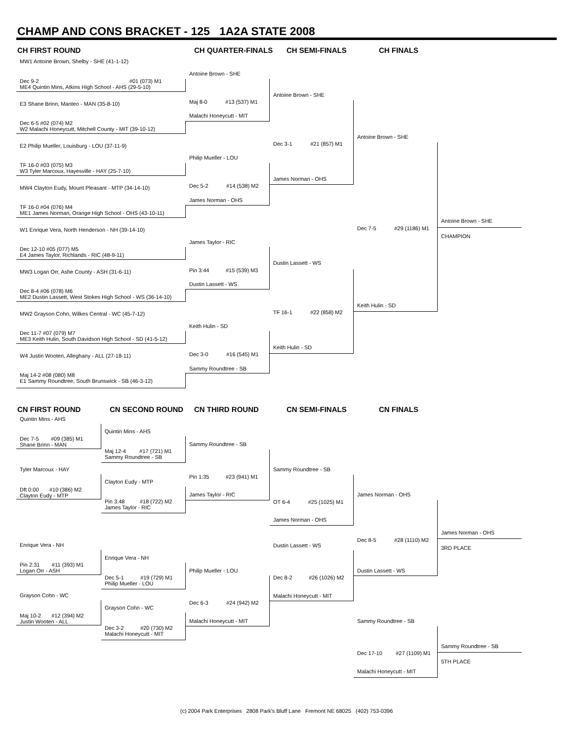CHAMP AND CONS BRACKET - 125 1A2A STATE 2008
CH FIRST ROUND CH QUARTER-FINALS CH SEMI-FINALS CH FINALS
MW1 Antoine Brown, Shelby - SHE (41-1-12)
Dec 9-2 #01 (073) M1
ME4 Quintin Mins, Atkins High School - AHS (29-5-10)
E3 Shane Brinn, Manteo - MAN (35-8-10)
Dec 6-5 #02 (074) M2
W2 Malachi Honeycutt, Mitchell County - MIT (39-10-12)
E2 Philip Mueller, Louisburg - LOU (37-11-9)
TF 16-0 #03 (075) M3
W3 Tyler Marcoux, Hayesville - HAY (25-7-10)
MW4 Clayton Eudy, Mount Pleasant - MTP (34-14-10)
TF 16-0 #04 (076) M4
ME1 James Norman, Orange High School - OHS (43-10-11)
W1 Enrique Vera, North Henderson - NH (39-14-10)
Dec 12-10 #05 (077) M5
E4 James Taylor, Richlands - RIC (48-9-11)
MW3 Logan Orr, Ashe County - ASH (31-6-11)
Dec 8-4 #06 (078) M6
ME2 Dustin Lassett, West Stokes High School - WS (36-14-10)
MW2 Grayson Cohn, Wilkes Central - WC (45-7-12)
Dec 11-7 #07 (079) M7
ME3 Keith Hulin, South Davidson High School - SD (41-5-12)
W4 Justin Wooten, Alleghany - ALL (27-18-11)
Maj 14-2 #08 (080) M8
E1 Sammy Roundtree, South Brunswick - SB (46-3-12)
Antoine Brown - SHE
Maj 8-0 #13 (537) M1
Malachi Honeycutt - MIT
Philip Mueller - LOU
Dec 5-2 #14 (538) M2
James Norman - OHS
James Taylor - RIC
Pin 3:44 #15 (539) M3
Dustin Lassett - WS
Keith Hulin - SD
Dec 3-0 #16 (545) M1
Sammy Roundtree - SB
Antoine Brown - SHE
Dec 3-1 #21 (857) M1
James Norman - OHS
Dustin Lassett - WS
TF 16-1 #22 (858) M2
Keith Hulin - SD
Antoine Brown - SHE
Dec 7-5 #29 (1186) M1
Keith Hulin - SD
Antoine Brown - SHE
CHAMPION
CN FIRST ROUND CN SECOND ROUND CN THIRD ROUND CN SEMI-FINALS CN FINALS
Quintin Mins - AHS
Dec 7-5 #09 (385) M1
Shane Brinn - MAN
Tyler Marcoux - HAY
Dft 0:00 #10 (386) M2
Clayton Eudy - MTP
Enrique Vera - NH
Pin 2:31 #11 (393) M1
Logan Orr - ASH
Grayson Cohn - WC
Maj 10-2 #12 (394) M2
Justin Wooten - ALL
Quintin Mins - AHS
Maj 12-4 #17 (721) M1
Sammy Roundtree - SB
Clayton Eudy - MTP
Pin 3:48 #18 (722) M2
James Taylor - RIC
Enrique Vera - NH
Dec 5-1 #19 (729) M1
Philip Mueller - LOU
Grayson Cohn - WC
Dec 3-2 #20 (730) M2
Malachi Honeycutt - MIT
Sammy Roundtree - SB
Pin 1:35 #23 (941) M1
James Taylor - RIC
Philip Mueller - LOU
Dec 6-3 #24 (942) M2
Malachi Honeycutt - MIT
Sammy Roundtree - SB
OT 6-4 #25 (1025) M1
James Norman - OHS
Dustin Lassett - WS
Dec 8-2 #26 (1026) M2
Malachi Honeycutt - MIT
James Norman - OHS
Dec 8-5 #28 (1110) M2
Dustin Lassett - WS
James Norman - OHS
3RD PLACE
Sammy Roundtree - SB
Dec 17-10 #27 (1109) M1
Malachi Honeycutt - MIT
Sammy Roundtree - SB
5TH PLACE
(c) 2004 Park Enterprises 2808 Park's Bluff Lane Fremont NE 68025 (402) 753-0396